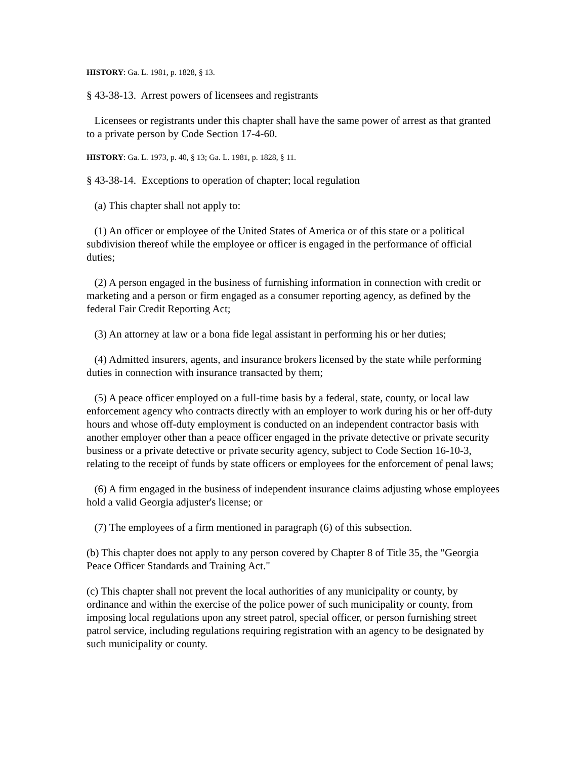HISTORY: Ga. L. 1981, p. 1828, § 13.
§ 43-38-13. Arrest powers of licensees and registrants
Licensees or registrants under this chapter shall have the same power of arrest as that granted to a private person by Code Section 17-4-60.
HISTORY: Ga. L. 1973, p. 40, § 13; Ga. L. 1981, p. 1828, § 11.
§ 43-38-14. Exceptions to operation of chapter; local regulation
(a) This chapter shall not apply to:
(1) An officer or employee of the United States of America or of this state or a political subdivision thereof while the employee or officer is engaged in the performance of official duties;
(2) A person engaged in the business of furnishing information in connection with credit or marketing and a person or firm engaged as a consumer reporting agency, as defined by the federal Fair Credit Reporting Act;
(3) An attorney at law or a bona fide legal assistant in performing his or her duties;
(4) Admitted insurers, agents, and insurance brokers licensed by the state while performing duties in connection with insurance transacted by them;
(5) A peace officer employed on a full-time basis by a federal, state, county, or local law enforcement agency who contracts directly with an employer to work during his or her off-duty hours and whose off-duty employment is conducted on an independent contractor basis with another employer other than a peace officer engaged in the private detective or private security business or a private detective or private security agency, subject to Code Section 16-10-3, relating to the receipt of funds by state officers or employees for the enforcement of penal laws;
(6) A firm engaged in the business of independent insurance claims adjusting whose employees hold a valid Georgia adjuster's license; or
(7) The employees of a firm mentioned in paragraph (6) of this subsection.
(b) This chapter does not apply to any person covered by Chapter 8 of Title 35, the "Georgia Peace Officer Standards and Training Act."
(c) This chapter shall not prevent the local authorities of any municipality or county, by ordinance and within the exercise of the police power of such municipality or county, from imposing local regulations upon any street patrol, special officer, or person furnishing street patrol service, including regulations requiring registration with an agency to be designated by such municipality or county.